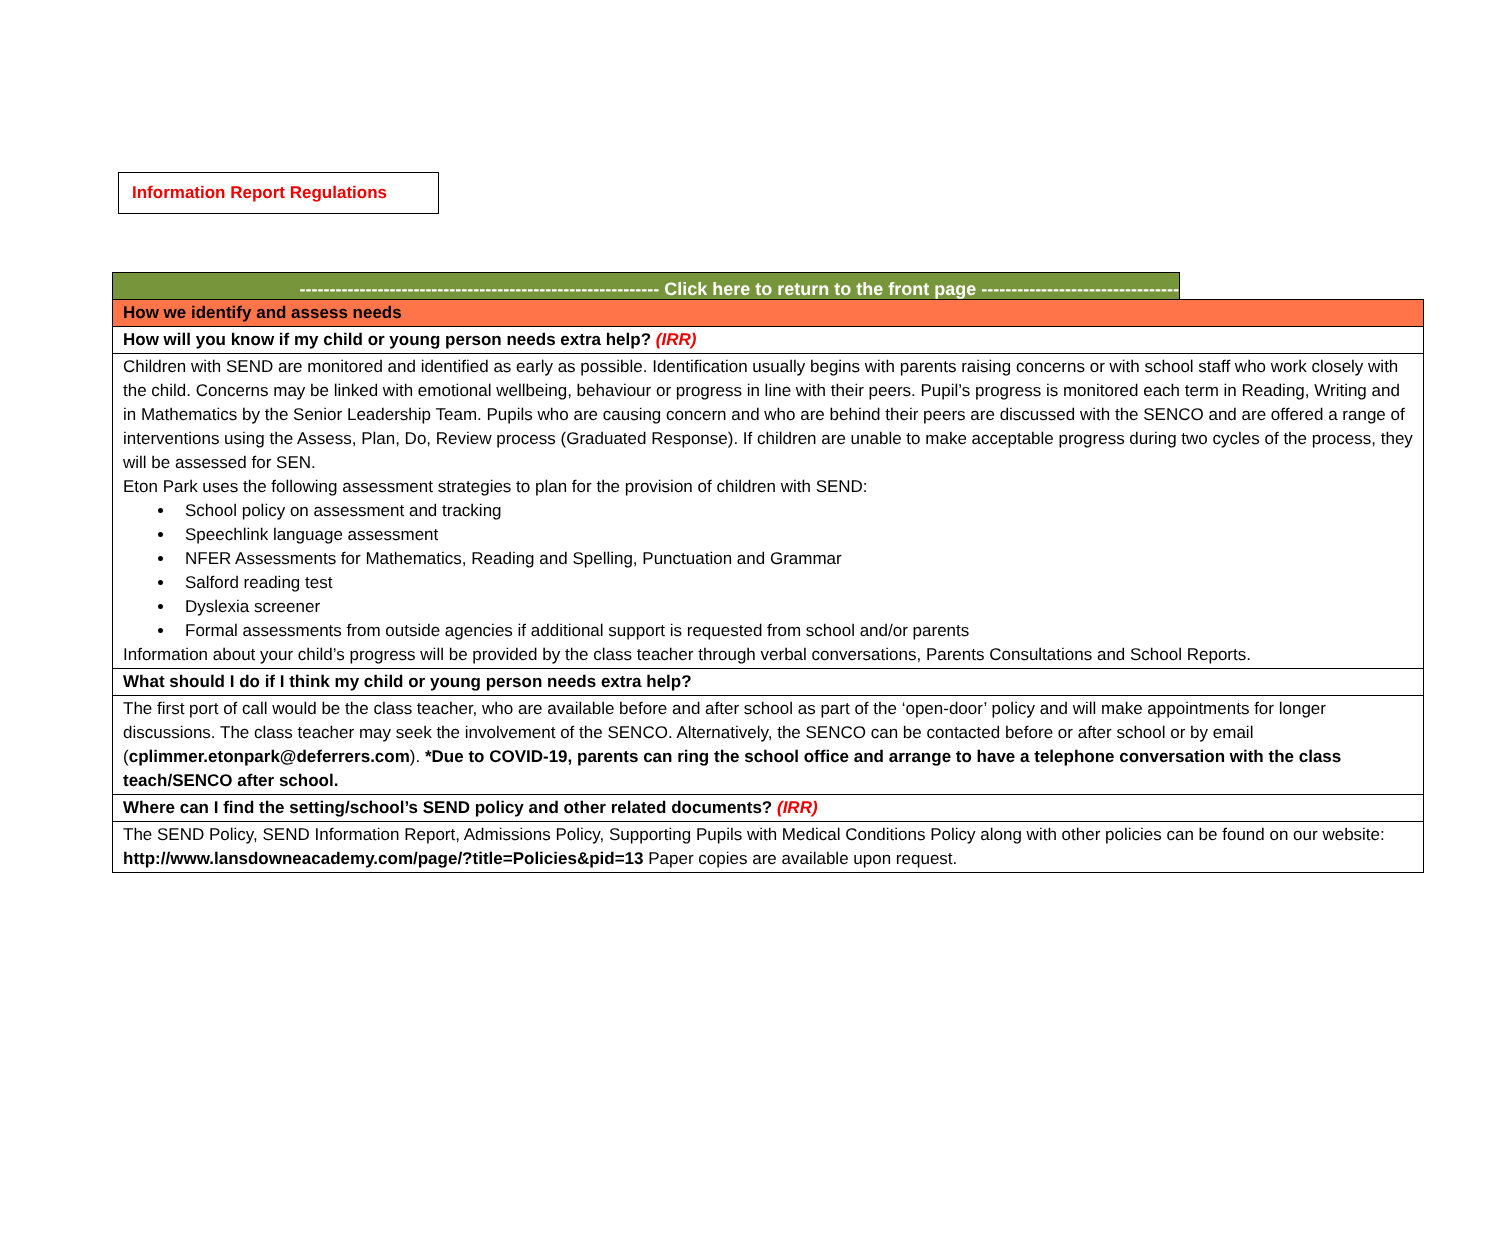Information Report Regulations
------------------------------------------------------------ Click here to return to the front page ---------------------------------
| How we identify and assess needs |
| How will you know if my child or young person needs extra help? (IRR) |
| Children with SEND are monitored and identified as early as possible. Identification usually begins with parents raising concerns or with school staff who work closely with the child. Concerns may be linked with emotional wellbeing, behaviour or progress in line with their peers. Pupil’s progress is monitored each term in Reading, Writing and in Mathematics by the Senior Leadership Team. Pupils who are causing concern and who are behind their peers are discussed with the SENCO and are offered a range of interventions using the Assess, Plan, Do, Review process (Graduated Response). If children are unable to make acceptable progress during two cycles of the process, they will be assessed for SEN. Eton Park uses the following assessment strategies to plan for the provision of children with SEND: School policy on assessment and tracking Speechlink language assessment NFER Assessments for Mathematics, Reading and Spelling, Punctuation and Grammar Salford reading test Dyslexia screener Formal assessments from outside agencies if additional support is requested from school and/or parents Information about your child’s progress will be provided by the class teacher through verbal conversations, Parents Consultations and School Reports. |
| What should I do if I think my child or young person needs extra help? |
| The first port of call would be the class teacher, who are available before and after school as part of the ‘open-door’ policy and will make appointments for longer discussions. The class teacher may seek the involvement of the SENCO. Alternatively, the SENCO can be contacted before or after school or by email ( cplimmer.etonpark@deferrers.com ). *Due to COVID-19, parents can ring the school office and arrange to have a telephone conversation with the class teach/SENCO after school. |
| Where can I find the setting/school’s SEND policy and other related documents? (IRR) |
| The SEND Policy, SEND Information Report, Admissions Policy, Supporting Pupils with Medical Conditions Policy along with other policies can be found on our website: http://www.lansdowneacademy.com/page/?title=Policies&pid=13 Paper copies are available upon request. |